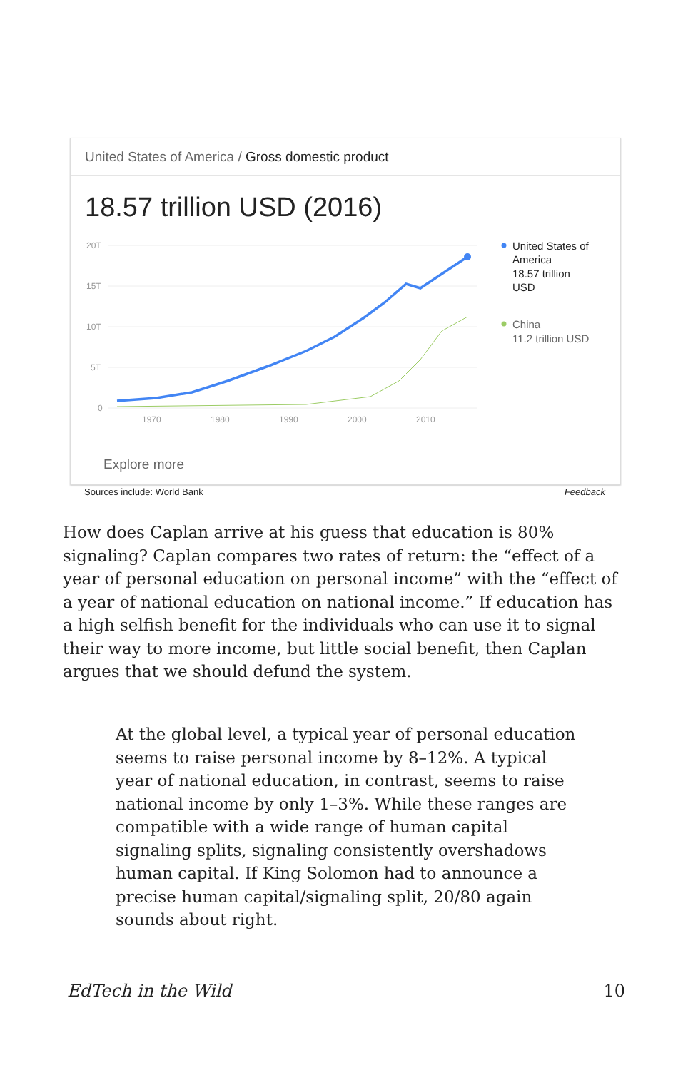United States of America / Gross domestic product
18.57 trillion USD (2016)
20T
15T
10T
5T
0
1970
1980
1990
2000
2010
United States of America 18.57 trillion USD
China 11.2 trillion USD
Explore more
Sources include: World Bank Feedback
How does Caplan arrive at his guess that education is 80% signaling? Caplan compares two rates of return: the “effect of a year of personal education on personal income” with the “effect of a year of national education on national income.” If education has a high selfish benefit for the individuals who can use it to signal their way to more income, but little social benefit, then Caplan argues that we should defund the system.
At the global level, a typical year of personal education seems to raise personal income by 8–12%. A typical year of national education, in contrast, seems to raise national income by only 1–3%. While these ranges are compatible with a wide range of human capital signaling splits, signaling consistently overshadows human capital. If King Solomon had to announce a precise human capital/signaling split, 20/80 again sounds about right.
EdTech in the Wild 10